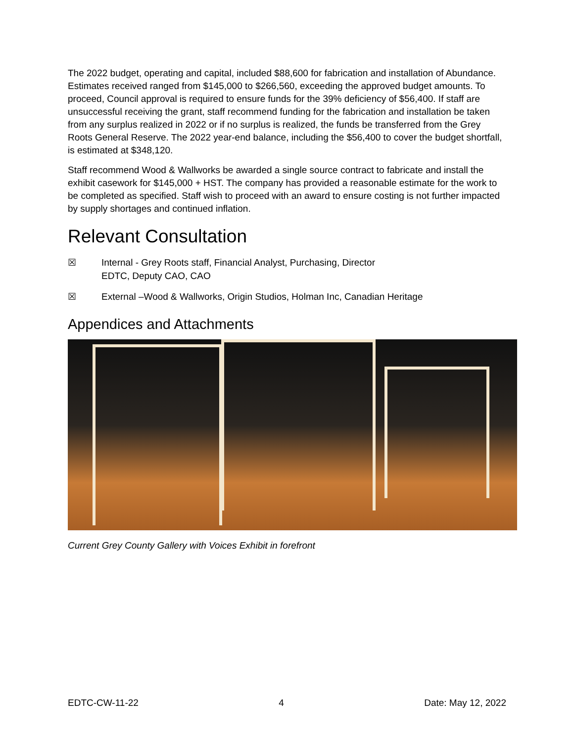The 2022 budget, operating and capital, included $88,600 for fabrication and installation of Abundance. Estimates received ranged from $145,000 to $266,560, exceeding the approved budget amounts. To proceed, Council approval is required to ensure funds for the 39% deficiency of $56,400. If staff are unsuccessful receiving the grant, staff recommend funding for the fabrication and installation be taken from any surplus realized in 2022 or if no surplus is realized, the funds be transferred from the Grey Roots General Reserve. The 2022 year-end balance, including the $56,400 to cover the budget shortfall, is estimated at $348,120.
Staff recommend Wood & Wallworks be awarded a single source contract to fabricate and install the exhibit casework for $145,000 + HST. The company has provided a reasonable estimate for the work to be completed as specified. Staff wish to proceed with an award to ensure costing is not further impacted by supply shortages and continued inflation.
Relevant Consultation
☒ Internal - Grey Roots staff, Financial Analyst, Purchasing, Director
EDTC, Deputy CAO, CAO
☒ External –Wood & Wallworks, Origin Studios, Holman Inc, Canadian Heritage
Appendices and Attachments
Current Grey County Gallery with Voices Exhibit in forefront
EDTC-CW-11-22 4 Date: May 12, 2022